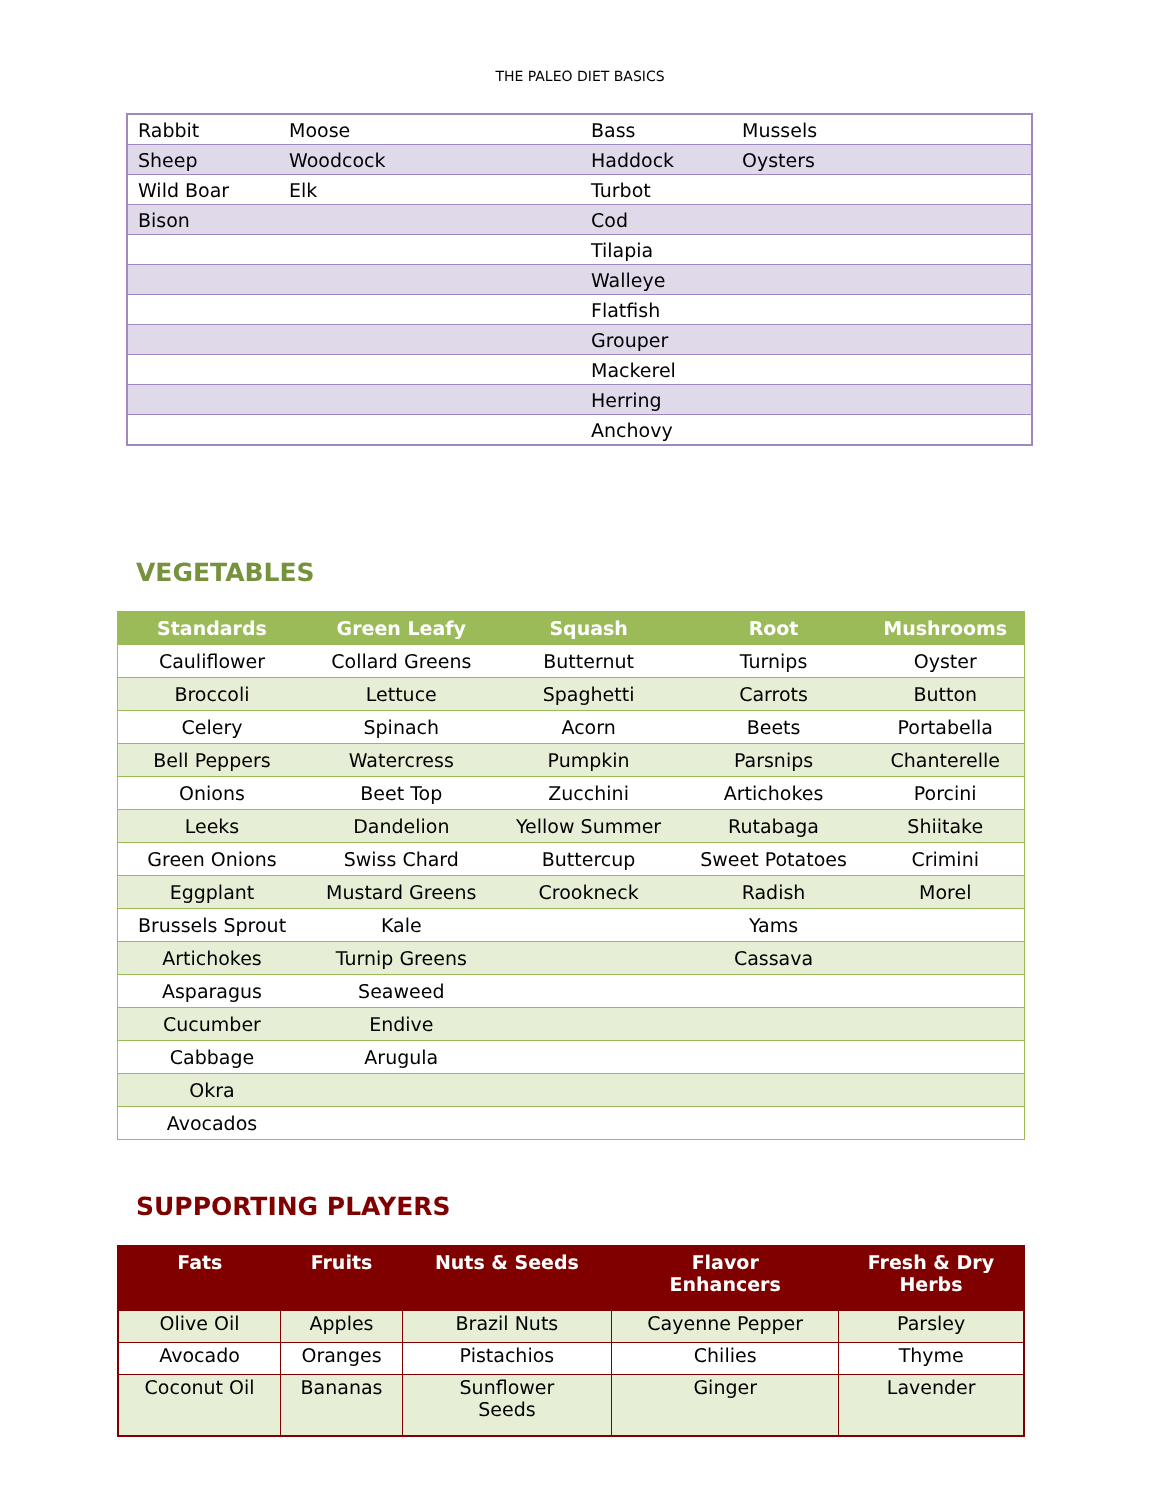THE PALEO DIET BASICS
| Rabbit | Moose | Bass | Mussels |
| Sheep | Woodcock | Haddock | Oysters |
| Wild Boar | Elk | Turbot | |
| Bison | | Cod | |
| | | Tilapia | |
| | | Walleye | |
| | | Flatfish | |
| | | Grouper | |
| | | Mackerel | |
| | | Herring | |
| | | Anchovy | |
VEGETABLES
| Standards | Green Leafy | Squash | Root | Mushrooms |
| --- | --- | --- | --- | --- |
| Cauliflower | Collard Greens | Butternut | Turnips | Oyster |
| Broccoli | Lettuce | Spaghetti | Carrots | Button |
| Celery | Spinach | Acorn | Beets | Portabella |
| Bell Peppers | Watercress | Pumpkin | Parsnips | Chanterelle |
| Onions | Beet Top | Zucchini | Artichokes | Porcini |
| Leeks | Dandelion | Yellow Summer | Rutabaga | Shiitake |
| Green Onions | Swiss Chard | Buttercup | Sweet Potatoes | Crimini |
| Eggplant | Mustard Greens | Crookneck | Radish | Morel |
| Brussels Sprout | Kale | | Yams | |
| Artichokes | Turnip Greens | | Cassava | |
| Asparagus | Seaweed | | | |
| Cucumber | Endive | | | |
| Cabbage | Arugula | | | |
| Okra | | | | |
| Avocados | | | | |
SUPPORTING PLAYERS
| Fats | Fruits | Nuts & Seeds | Flavor Enhancers | Fresh & Dry Herbs |
| --- | --- | --- | --- | --- |
| Olive Oil | Apples | Brazil Nuts | Cayenne Pepper | Parsley |
| Avocado | Oranges | Pistachios | Chilies | Thyme |
| Coconut Oil | Bananas | Sunflower Seeds | Ginger | Lavender |